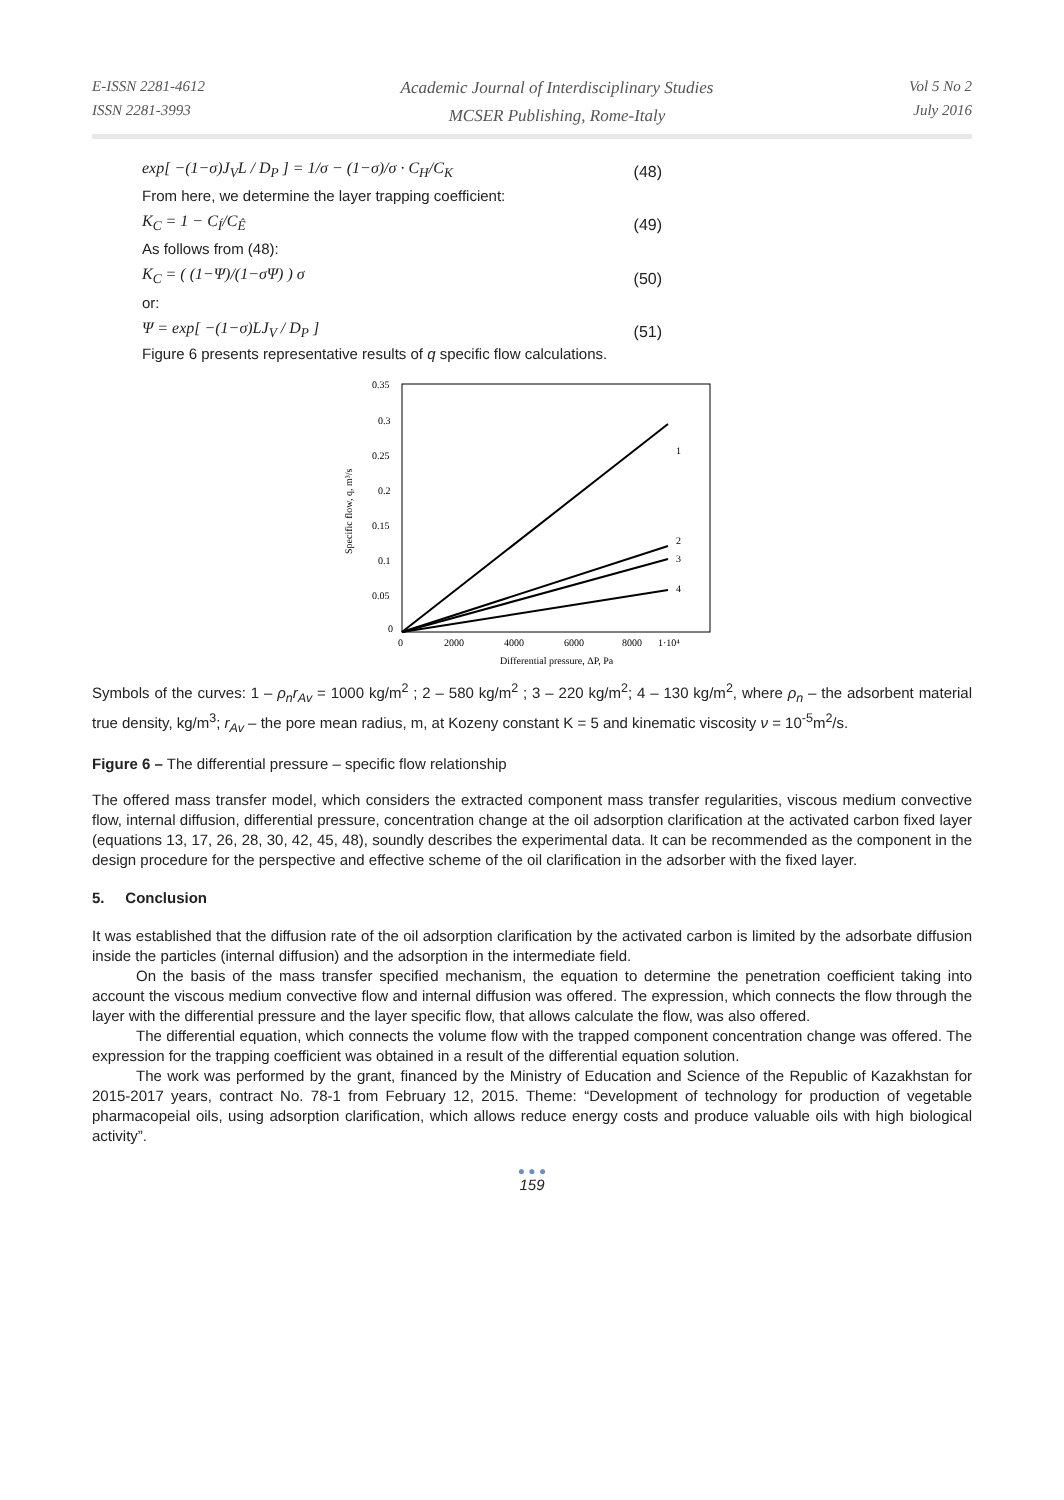E-ISSN 2281-4612
ISSN 2281-3993
Academic Journal of Interdisciplinary Studies
MCSER Publishing, Rome-Italy
Vol 5 No 2
July 2016
exp[ −(1−σ)J<sub>V</sub>L / D<sub>P</sub> ] = 1/σ − (1−σ)/σ · C<sub>H</sub>/C<sub>K</sub> (48)
From here, we determine the layer trapping coefficient:
K<sub>C</sub> = 1 − C<sub>Í</sub>/C<sub>Ê</sub> (49)
As follows from (48):
K<sub>C</sub> = ( (1−Ψ)/(1−σΨ) ) σ (50)
or:
Ψ = exp[ −(1−σ)LJ<sub>V</sub> / D<sub>P</sub> ] (51)
Figure 6 presents representative results of q specific flow calculations.
0.35
0.3
0.25
0.2
0.15
0.1
0.05
0
0
2000
4000
6000
8000
1·10⁴
Differential pressure, ΔP, Pa
Specific flow, q, m³/s
1
2
3
4
Symbols of the curves: 1 – ρ<sub>n</sub>r<sub>Av</sub> = 1000 kg/m<sup>2</sup> ; 2 – 580 kg/m<sup>2</sup> ; 3 – 220 kg/m<sup>2</sup>; 4 – 130 kg/m<sup>2</sup>, where ρ<sub>n</sub> – the adsorbent material true density, kg/m<sup>3</sup>; r<sub>Av</sub> – the pore mean radius, m, at Kozeny constant K = 5 and kinematic viscosity ν = 10<sup>-5</sup>m<sup>2</sup>/s.
Figure 6 – The differential pressure – specific flow relationship
The offered mass transfer model, which considers the extracted component mass transfer regularities, viscous medium convective flow, internal diffusion, differential pressure, concentration change at the oil adsorption clarification at the activated carbon fixed layer (equations 13, 17, 26, 28, 30, 42, 45, 48), soundly describes the experimental data. It can be recommended as the component in the design procedure for the perspective and effective scheme of the oil clarification in the adsorber with the fixed layer.
5. Conclusion
It was established that the diffusion rate of the oil adsorption clarification by the activated carbon is limited by the adsorbate diffusion inside the particles (internal diffusion) and the adsorption in the intermediate field.
On the basis of the mass transfer specified mechanism, the equation to determine the penetration coefficient taking into account the viscous medium convective flow and internal diffusion was offered. The expression, which connects the flow through the layer with the differential pressure and the layer specific flow, that allows calculate the flow, was also offered.
The differential equation, which connects the volume flow with the trapped component concentration change was offered. The expression for the trapping coefficient was obtained in a result of the differential equation solution.
The work was performed by the grant, financed by the Ministry of Education and Science of the Republic of Kazakhstan for 2015-2017 years, contract No. 78-1 from February 12, 2015. Theme: “Development of technology for production of vegetable pharmacopeial oils, using adsorption clarification, which allows reduce energy costs and produce valuable oils with high biological activity”.
● ● ●
159